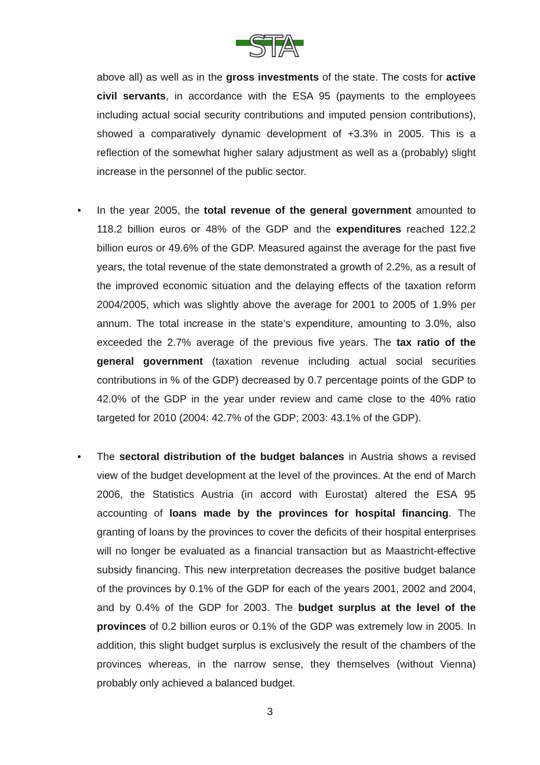STA
above all) as well as in the gross investments of the state. The costs for active civil servants, in accordance with the ESA 95 (payments to the employees including actual social security contributions and imputed pension contributions), showed a comparatively dynamic development of +3.3% in 2005. This is a reflection of the somewhat higher salary adjustment as well as a (probably) slight increase in the personnel of the public sector.
• In the year 2005, the total revenue of the general government amounted to 118.2 billion euros or 48% of the GDP and the expenditures reached 122.2 billion euros or 49.6% of the GDP. Measured against the average for the past five years, the total revenue of the state demonstrated a growth of 2.2%, as a result of the improved economic situation and the delaying effects of the taxation reform 2004/2005, which was slightly above the average for 2001 to 2005 of 1.9% per annum. The total increase in the state’s expenditure, amounting to 3.0%, also exceeded the 2.7% average of the previous five years. The tax ratio of the general government (taxation revenue including actual social securities contributions in % of the GDP) decreased by 0.7 percentage points of the GDP to 42.0% of the GDP in the year under review and came close to the 40% ratio targeted for 2010 (2004: 42.7% of the GDP; 2003: 43.1% of the GDP).
• The sectoral distribution of the budget balances in Austria shows a revised view of the budget development at the level of the provinces. At the end of March 2006, the Statistics Austria (in accord with Eurostat) altered the ESA 95 accounting of loans made by the provinces for hospital financing. The granting of loans by the provinces to cover the deficits of their hospital enterprises will no longer be evaluated as a financial transaction but as Maastricht-effective subsidy financing. This new interpretation decreases the positive budget balance of the provinces by 0.1% of the GDP for each of the years 2001, 2002 and 2004, and by 0.4% of the GDP for 2003. The budget surplus at the level of the provinces of 0.2 billion euros or 0.1% of the GDP was extremely low in 2005. In addition, this slight budget surplus is exclusively the result of the chambers of the provinces whereas, in the narrow sense, they themselves (without Vienna) probably only achieved a balanced budget.
3